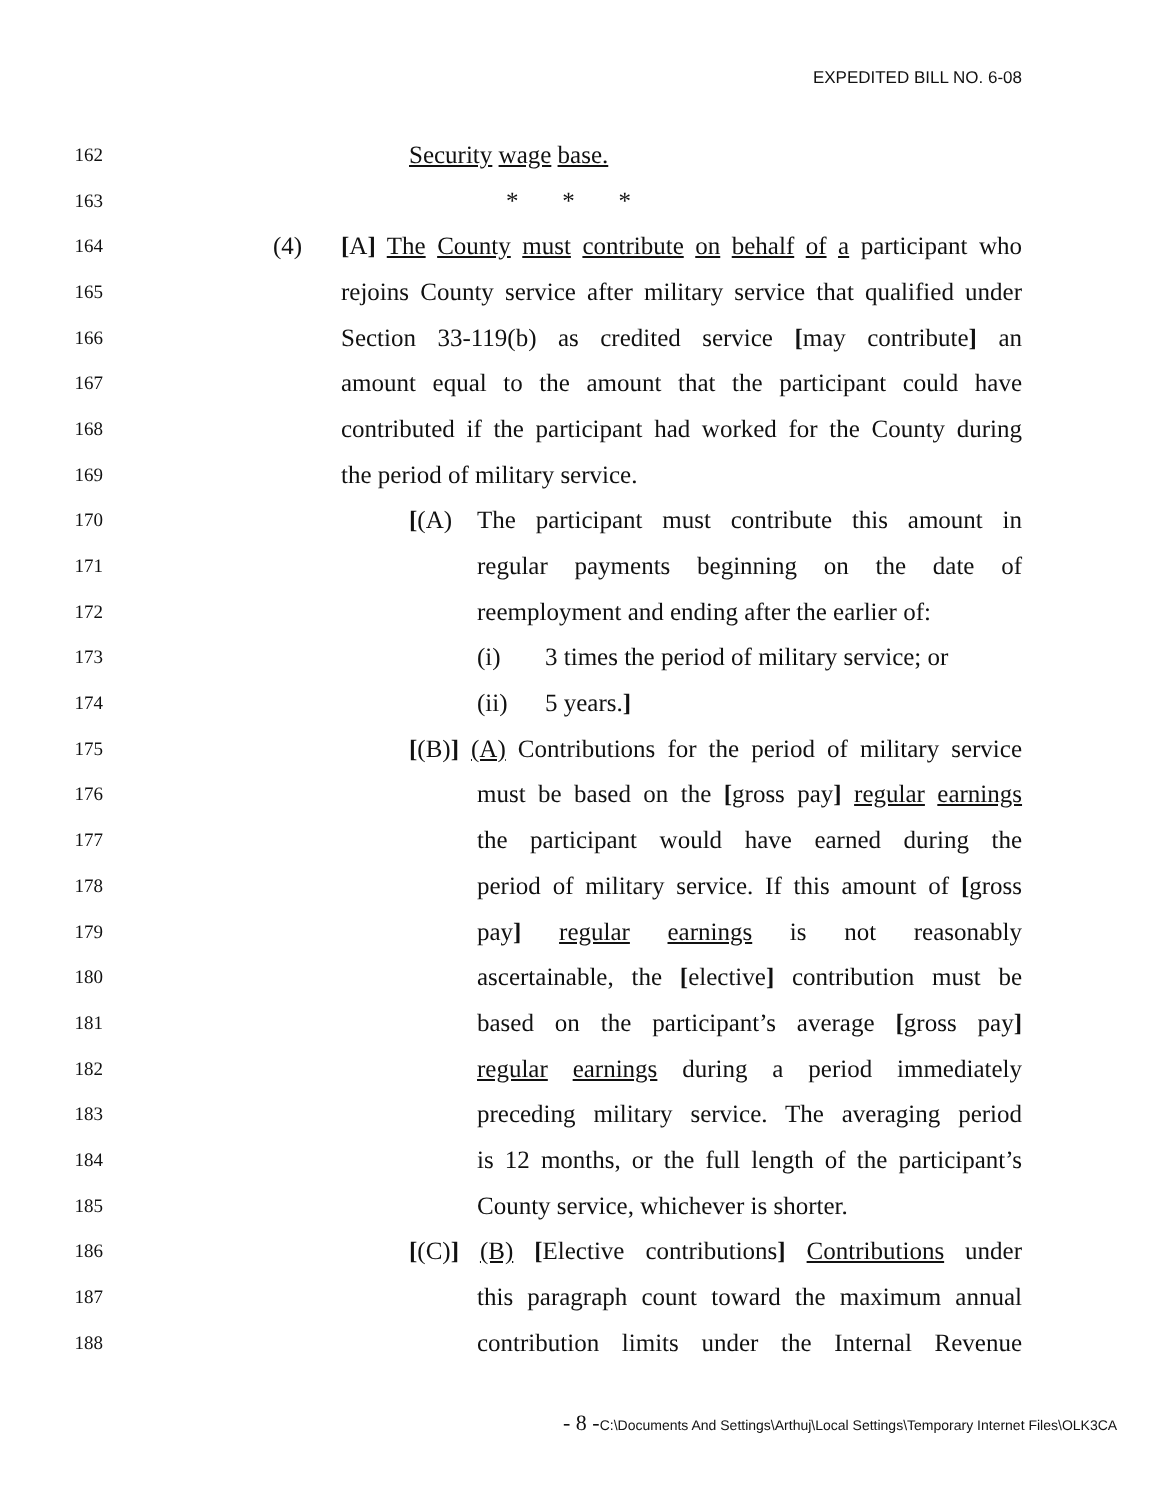EXPEDITED BILL NO. 6-08
162 Security wage base.
163 * * *
164 (4) [A] The County must contribute on behalf of a participant who
165 rejoins County service after military service that qualified under
166 Section 33-119(b) as credited service [may contribute] an
167 amount equal to the amount that the participant could have
168 contributed if the participant had worked for the County during
169 the period of military service.
170 [(A) The participant must contribute this amount in
171 regular payments beginning on the date of
172 reemployment and ending after the earlier of:
173 (i) 3 times the period of military service; or
174 (ii) 5 years.]
175 [(B)] (A) Contributions for the period of military service
176 must be based on the [gross pay] regular earnings
177 the participant would have earned during the
178 period of military service. If this amount of [gross
179 pay] regular earnings is not reasonably
180 ascertainable, the [elective] contribution must be
181 based on the participant’s average [gross pay]
182 regular earnings during a period immediately
183 preceding military service. The averaging period
184 is 12 months, or the full length of the participant’s
185 County service, whichever is shorter.
186 [(C)] (B) [Elective contributions] Contributions under
187 this paragraph count toward the maximum annual
188 contribution limits under the Internal Revenue
- 8 -C:\Documents And Settings\Arthuj\Local Settings\Temporary Internet Files\OLK3CA